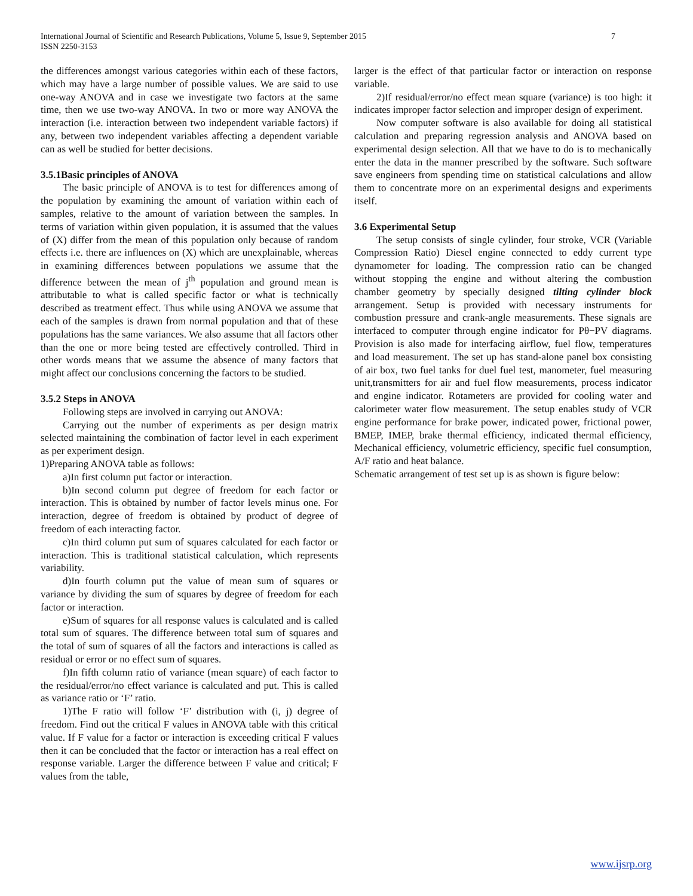7 International Journal of Scientific and Research Publications, Volume 5, Issue 9, September 2015
ISSN 2250-3153
the differences amongst various categories within each of these factors, which may have a large number of possible values. We are said to use one-way ANOVA and in case we investigate two factors at the same time, then we use two-way ANOVA. In two or more way ANOVA the interaction (i.e. interaction between two independent variable factors) if any, between two independent variables affecting a dependent variable can as well be studied for better decisions.
3.5.1Basic principles of ANOVA
The basic principle of ANOVA is to test for differences among of the population by examining the amount of variation within each of samples, relative to the amount of variation between the samples. In terms of variation within given population, it is assumed that the values of (X) differ from the mean of this population only because of random effects i.e. there are influences on (X) which are unexplainable, whereas in examining differences between populations we assume that the difference between the mean of j<sup>th</sup> population and ground mean is attributable to what is called specific factor or what is technically described as treatment effect. Thus while using ANOVA we assume that each of the samples is drawn from normal population and that of these populations has the same variances. We also assume that all factors other than the one or more being tested are effectively controlled. Third in other words means that we assume the absence of many factors that might affect our conclusions concerning the factors to be studied.
3.5.2 Steps in ANOVA
Following steps are involved in carrying out ANOVA:
Carrying out the number of experiments as per design matrix selected maintaining the combination of factor level in each experiment as per experiment design.
1)Preparing ANOVA table as follows:
a)In first column put factor or interaction.
b)In second column put degree of freedom for each factor or interaction. This is obtained by number of factor levels minus one. For interaction, degree of freedom is obtained by product of degree of freedom of each interacting factor.
c)In third column put sum of squares calculated for each factor or interaction. This is traditional statistical calculation, which represents variability.
d)In fourth column put the value of mean sum of squares or variance by dividing the sum of squares by degree of freedom for each factor or interaction.
e)Sum of squares for all response values is calculated and is called total sum of squares. The difference between total sum of squares and the total of sum of squares of all the factors and interactions is called as residual or error or no effect sum of squares.
f)In fifth column ratio of variance (mean square) of each factor to the residual/error/no effect variance is calculated and put. This is called as variance ratio or ‘F’ ratio.
1)The F ratio will follow ‘F’ distribution with (i, j) degree of freedom. Find out the critical F values in ANOVA table with this critical value. If F value for a factor or interaction is exceeding critical F values then it can be concluded that the factor or interaction has a real effect on response variable. Larger the difference between F value and critical; F values from the table,
larger is the effect of that particular factor or interaction on response variable.
2)If residual/error/no effect mean square (variance) is too high: it indicates improper factor selection and improper design of experiment.
Now computer software is also available for doing all statistical calculation and preparing regression analysis and ANOVA based on experimental design selection. All that we have to do is to mechanically enter the data in the manner prescribed by the software. Such software save engineers from spending time on statistical calculations and allow them to concentrate more on an experimental designs and experiments itself.
3.6 Experimental Setup
The setup consists of single cylinder, four stroke, VCR (Variable Compression Ratio) Diesel engine connected to eddy current type dynamometer for loading. The compression ratio can be changed without stopping the engine and without altering the combustion chamber geometry by specially designed tilting cylinder block arrangement. Setup is provided with necessary instruments for combustion pressure and crank-angle measurements. These signals are interfaced to computer through engine indicator for Pθ−PV diagrams. Provision is also made for interfacing airflow, fuel flow, temperatures and load measurement. The set up has stand-alone panel box consisting of air box, two fuel tanks for duel fuel test, manometer, fuel measuring unit,transmitters for air and fuel flow measurements, process indicator and engine indicator. Rotameters are provided for cooling water and calorimeter water flow measurement. The setup enables study of VCR engine performance for brake power, indicated power, frictional power, BMEP, IMEP, brake thermal efficiency, indicated thermal efficiency, Mechanical efficiency, volumetric efficiency, specific fuel consumption, A/F ratio and heat balance.
Schematic arrangement of test set up is as shown is figure below:
www.ijsrp.org